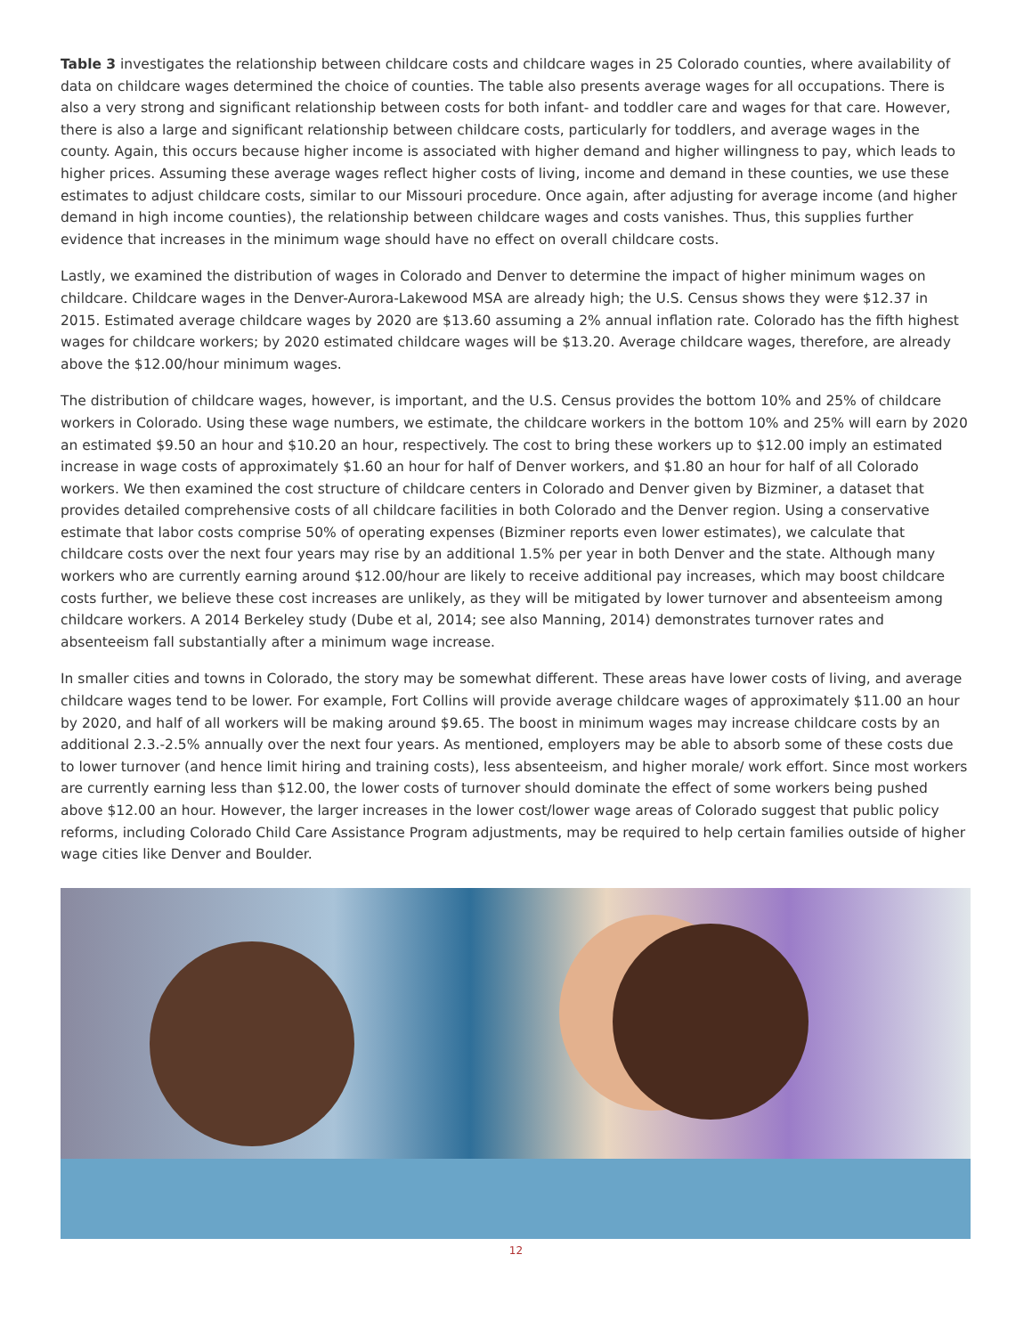Table 3 investigates the relationship between childcare costs and childcare wages in 25 Colorado counties, where availability of data on childcare wages determined the choice of counties. The table also presents average wages for all occupations. There is also a very strong and significant relationship between costs for both infant- and toddler care and wages for that care. However, there is also a large and significant relationship between childcare costs, particularly for toddlers, and average wages in the county. Again, this occurs because higher income is associated with higher demand and higher willingness to pay, which leads to higher prices. Assuming these average wages reflect higher costs of living, income and demand in these counties, we use these estimates to adjust childcare costs, similar to our Missouri procedure. Once again, after adjusting for average income (and higher demand in high income counties), the relationship between childcare wages and costs vanishes. Thus, this supplies further evidence that increases in the minimum wage should have no effect on overall childcare costs.
Lastly, we examined the distribution of wages in Colorado and Denver to determine the impact of higher minimum wages on childcare. Childcare wages in the Denver-Aurora-Lakewood MSA are already high; the U.S. Census shows they were $12.37 in 2015. Estimated average childcare wages by 2020 are $13.60 assuming a 2% annual inflation rate. Colorado has the fifth highest wages for childcare workers; by 2020 estimated childcare wages will be $13.20. Average childcare wages, therefore, are already above the $12.00/hour minimum wages.
The distribution of childcare wages, however, is important, and the U.S. Census provides the bottom 10% and 25% of childcare workers in Colorado. Using these wage numbers, we estimate, the childcare workers in the bottom 10% and 25% will earn by 2020 an estimated $9.50 an hour and $10.20 an hour, respectively. The cost to bring these workers up to $12.00 imply an estimated increase in wage costs of approximately $1.60 an hour for half of Denver workers, and $1.80 an hour for half of all Colorado workers. We then examined the cost structure of childcare centers in Colorado and Denver given by Bizminer, a dataset that provides detailed comprehensive costs of all childcare facilities in both Colorado and the Denver region. Using a conservative estimate that labor costs comprise 50% of operating expenses (Bizminer reports even lower estimates), we calculate that childcare costs over the next four years may rise by an additional 1.5% per year in both Denver and the state. Although many workers who are currently earning around $12.00/hour are likely to receive additional pay increases, which may boost childcare costs further, we believe these cost increases are unlikely, as they will be mitigated by lower turnover and absenteeism among childcare workers. A 2014 Berkeley study (Dube et al, 2014; see also Manning, 2014) demonstrates turnover rates and absenteeism fall substantially after a minimum wage increase.
In smaller cities and towns in Colorado, the story may be somewhat different. These areas have lower costs of living, and average childcare wages tend to be lower. For example, Fort Collins will provide average childcare wages of approximately $11.00 an hour by 2020, and half of all workers will be making around $9.65. The boost in minimum wages may increase childcare costs by an additional 2.3.-2.5% annually over the next four years. As mentioned, employers may be able to absorb some of these costs due to lower turnover (and hence limit hiring and training costs), less absenteeism, and higher morale/ work effort. Since most workers are currently earning less than $12.00, the lower costs of turnover should dominate the effect of some workers being pushed above $12.00 an hour. However, the larger increases in the lower cost/lower wage areas of Colorado suggest that public policy reforms, including Colorado Child Care Assistance Program adjustments, may be required to help certain families outside of higher wage cities like Denver and Boulder.
12